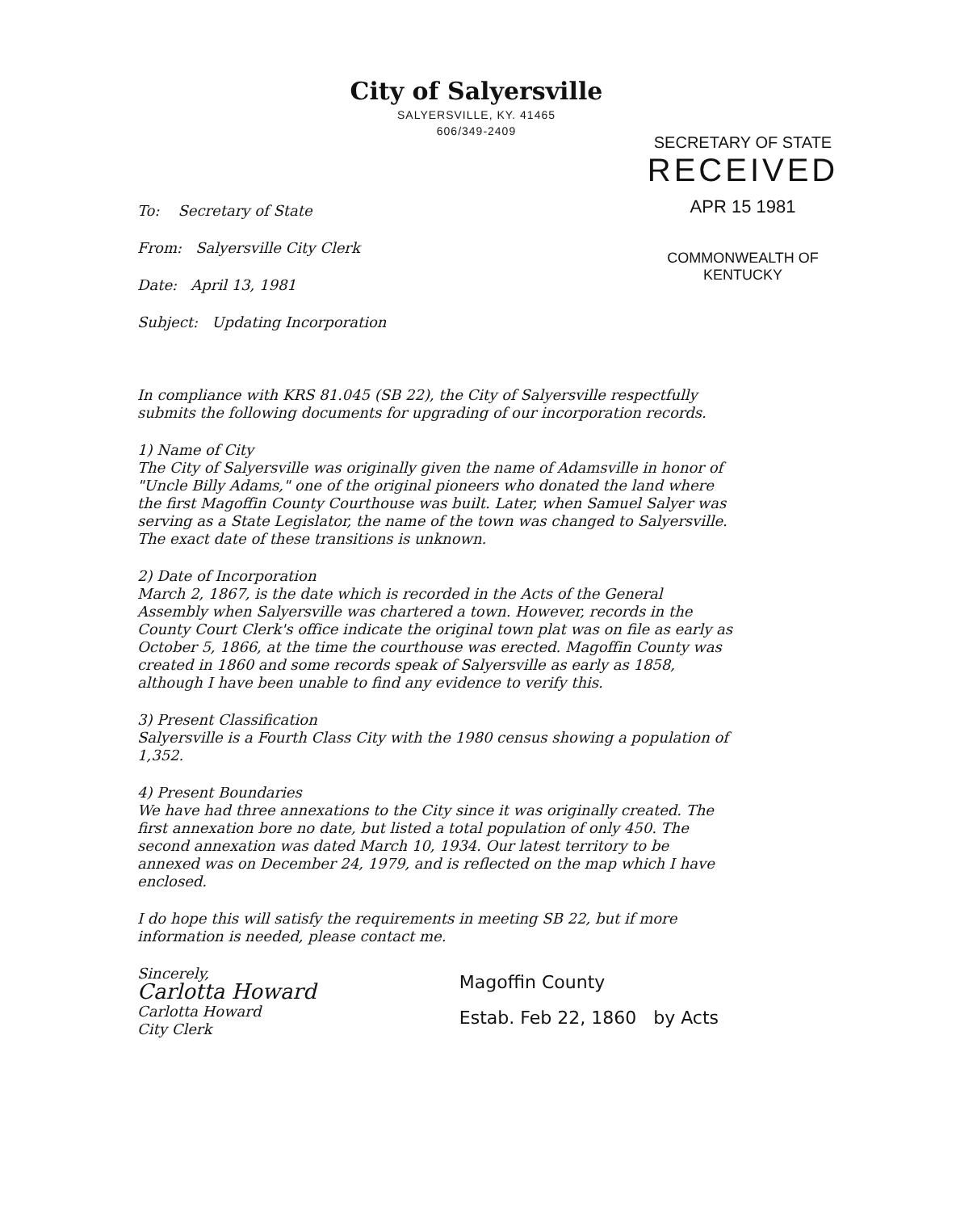City of Salyersville
SALYERSVILLE, KY. 41465
606/349-2409
SECRETARY OF STATE
RECEIVED
APR 15 1981
COMMONWEALTH OF KENTUCKY
To: Secretary of State
From: Salyersville City Clerk
Date: April 13, 1981
Subject: Updating Incorporation
In compliance with KRS 81.045 (SB 22), the City of Salyersville respectfully submits the following documents for upgrading of our incorporation records.
1) Name of City
The City of Salyersville was originally given the name of Adamsville in honor of "Uncle Billy Adams," one of the original pioneers who donated the land where the first Magoffin County Courthouse was built. Later, when Samuel Salyer was serving as a State Legislator, the name of the town was changed to Salyersville. The exact date of these transitions is unknown.
2) Date of Incorporation
March 2, 1867, is the date which is recorded in the Acts of the General Assembly when Salyersville was chartered a town. However, records in the County Court Clerk's office indicate the original town plat was on file as early as October 5, 1866, at the time the courthouse was erected. Magoffin County was created in 1860 and some records speak of Salyersville as early as 1858, although I have been unable to find any evidence to verify this.
3) Present Classification
Salyersville is a Fourth Class City with the 1980 census showing a population of 1,352.
4) Present Boundaries
We have had three annexations to the City since it was originally created. The first annexation bore no date, but listed a total population of only 450. The second annexation was dated March 10, 1934. Our latest territory to be annexed was on December 24, 1979, and is reflected on the map which I have enclosed.
I do hope this will satisfy the requirements in meeting SB 22, but if more information is needed, please contact me.
Sincerely,
Carlotta Howard
Carlotta Howard
City Clerk
Magoffin County
Estab. Feb 22, 1860 by Acts